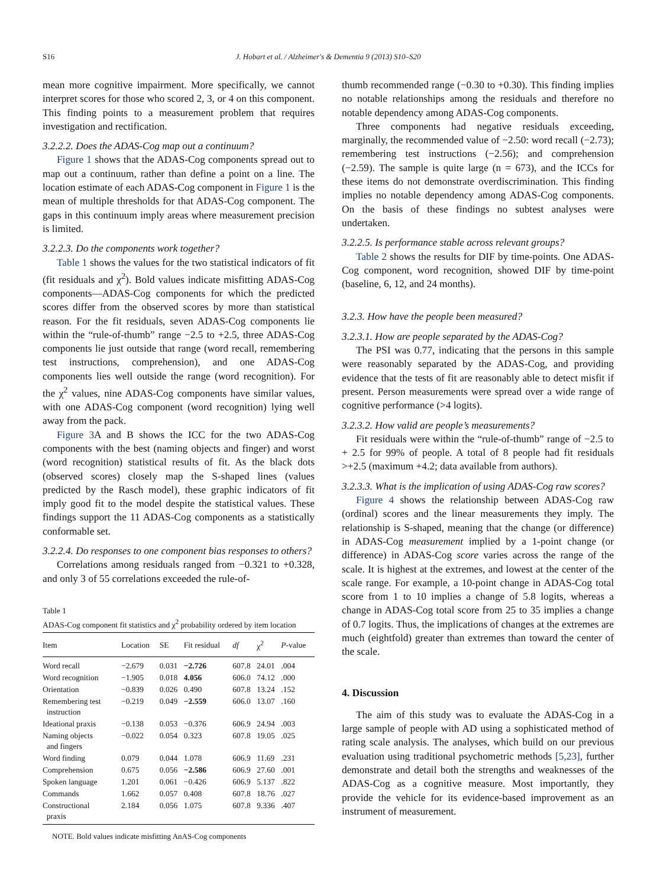S16
J. Hobart et al. / Alzheimer's & Dementia 9 (2013) S10–S20
mean more cognitive impairment. More specifically, we cannot interpret scores for those who scored 2, 3, or 4 on this component. This finding points to a measurement problem that requires investigation and rectification.
3.2.2.2. Does the ADAS-Cog map out a continuum?
Figure 1 shows that the ADAS-Cog components spread out to map out a continuum, rather than define a point on a line. The location estimate of each ADAS-Cog component in Figure 1 is the mean of multiple thresholds for that ADAS-Cog component. The gaps in this continuum imply areas where measurement precision is limited.
3.2.2.3. Do the components work together?
Table 1 shows the values for the two statistical indicators of fit (fit residuals and χ<sup>2</sup>). Bold values indicate misfitting ADAS-Cog components—ADAS-Cog components for which the predicted scores differ from the observed scores by more than statistical reason. For the fit residuals, seven ADAS-Cog components lie within the “rule-of-thumb” range −2.5 to +2.5, three ADAS-Cog components lie just outside that range (word recall, remembering test instructions, comprehension), and one ADAS-Cog components lies well outside the range (word recognition). For the χ<sup>2</sup> values, nine ADAS-Cog components have similar values, with one ADAS-Cog component (word recognition) lying well away from the pack.
Figure 3 A and B shows the ICC for the two ADAS-Cog components with the best (naming objects and finger) and worst (word recognition) statistical results of fit. As the black dots (observed scores) closely map the S-shaped lines (values predicted by the Rasch model), these graphic indicators of fit imply good fit to the model despite the statistical values. These findings support the 11 ADAS-Cog components as a statistically conformable set.
3.2.2.4. Do responses to one component bias responses to others?
Correlations among residuals ranged from −0.321 to +0.328, and only 3 of 55 correlations exceeded the rule-of-
Table 1
ADAS-Cog component fit statistics and χ<sup>2</sup> probability ordered by item location
| Item | Location | SE | Fit residual | df | χ<sup>2</sup> | P -value |
| --- | --- | --- | --- | --- | --- | --- |
| Word recall | −2.679 | 0.031 | −2.726 | 607.8 | 24.01 | .004 |
| Word recognition | −1.905 | 0.018 | 4.056 | 606.0 | 74.12 | .000 |
| Orientation | −0.839 | 0.026 | 0.490 | 607.8 | 13.24 | .152 |
| Remembering test instruction | −0.219 | 0.049 | −2.559 | 606.0 | 13.07 | .160 |
| Ideational praxis | −0.138 | 0.053 | −0.376 | 606.9 | 24.94 | .003 |
| Naming objects and fingers | −0.022 | 0.054 | 0.323 | 607.8 | 19.05 | .025 |
| Word finding | 0.079 | 0.044 | 1.078 | 606.9 | 11.69 | .231 |
| Comprehension | 0.675 | 0.056 | −2.586 | 606.9 | 27.60 | .001 |
| Spoken language | 1.201 | 0.061 | −0.426 | 606.9 | 5.137 | .822 |
| Commands | 1.662 | 0.057 | 0.408 | 607.8 | 18.76 | .027 |
| Constructional praxis | 2.184 | 0.056 | 1.075 | 607.8 | 9.336 | .407 |
NOTE. Bold values indicate misfitting AnAS-Cog components
thumb recommended range (−0.30 to +0.30). This finding implies no notable relationships among the residuals and therefore no notable dependency among ADAS-Cog components.
Three components had negative residuals exceeding, marginally, the recommended value of −2.50: word recall (−2.73); remembering test instructions (−2.56); and comprehension (−2.59). The sample is quite large (n = 673), and the ICCs for these items do not demonstrate overdiscrimination. This finding implies no notable dependency among ADAS-Cog components. On the basis of these findings no subtest analyses were undertaken.
3.2.2.5. Is performance stable across relevant groups?
Table 2 shows the results for DIF by time-points. One ADAS-Cog component, word recognition, showed DIF by time-point (baseline, 6, 12, and 24 months).
3.2.3. How have the people been measured?
3.2.3.1. How are people separated by the ADAS-Cog?
The PSI was 0.77, indicating that the persons in this sample were reasonably separated by the ADAS-Cog, and providing evidence that the tests of fit are reasonably able to detect misfit if present. Person measurements were spread over a wide range of cognitive performance (>4 logits).
3.2.3.2. How valid are people’s measurements?
Fit residuals were within the “rule-of-thumb” range of −2.5 to + 2.5 for 99% of people. A total of 8 people had fit residuals >+2.5 (maximum +4.2; data available from authors).
3.2.3.3. What is the implication of using ADAS-Cog raw scores?
Figure 4 shows the relationship between ADAS-Cog raw (ordinal) scores and the linear measurements they imply. The relationship is S-shaped, meaning that the change (or difference) in ADAS-Cog measurement implied by a 1-point change (or difference) in ADAS-Cog score varies across the range of the scale. It is highest at the extremes, and lowest at the center of the scale range. For example, a 10-point change in ADAS-Cog total score from 1 to 10 implies a change of 5.8 logits, whereas a change in ADAS-Cog total score from 25 to 35 implies a change of 0.7 logits. Thus, the implications of changes at the extremes are much (eightfold) greater than extremes than toward the center of the scale.
4. Discussion
The aim of this study was to evaluate the ADAS-Cog in a large sample of people with AD using a sophisticated method of rating scale analysis. The analyses, which build on our previous evaluation using traditional psychometric methods [5,23], further demonstrate and detail both the strengths and weaknesses of the ADAS-Cog as a cognitive measure. Most importantly, they provide the vehicle for its evidence-based improvement as an instrument of measurement.